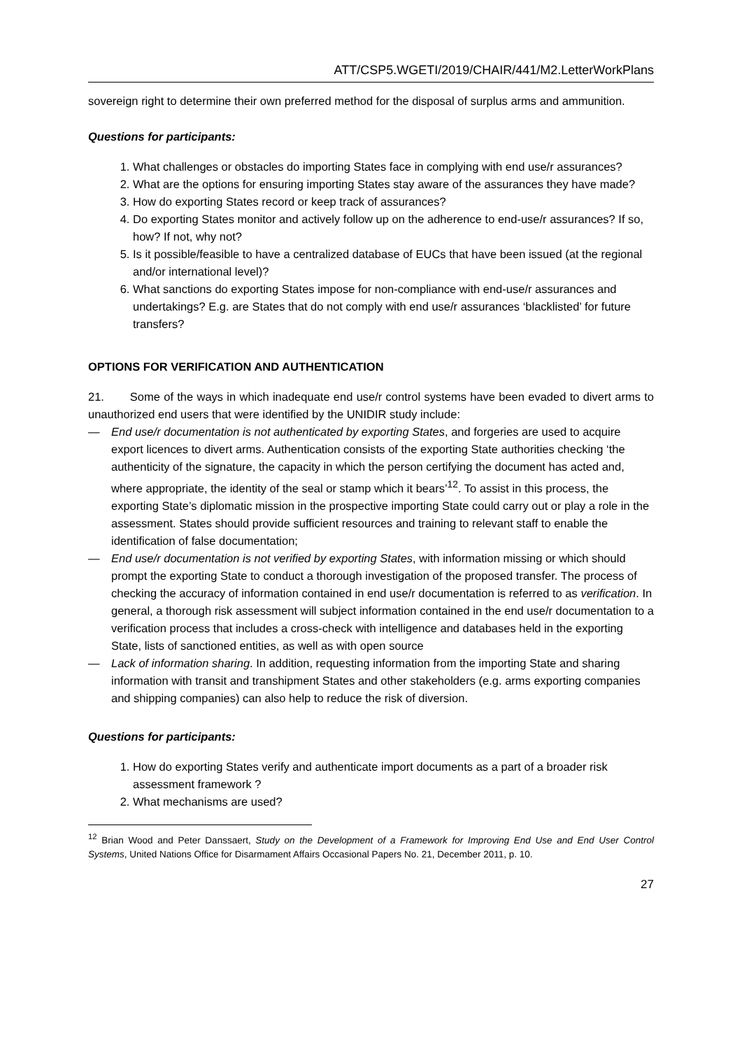ATT/CSP5.WGETI/2019/CHAIR/441/M2.LetterWorkPlans
sovereign right to determine their own preferred method for the disposal of surplus arms and ammunition.
Questions for participants:
1. What challenges or obstacles do importing States face in complying with end use/r assurances?
2. What are the options for ensuring importing States stay aware of the assurances they have made?
3. How do exporting States record or keep track of assurances?
4. Do exporting States monitor and actively follow up on the adherence to end-use/r assurances? If so, how? If not, why not?
5. Is it possible/feasible to have a centralized database of EUCs that have been issued (at the regional and/or international level)?
6. What sanctions do exporting States impose for non-compliance with end-use/r assurances and undertakings? E.g. are States that do not comply with end use/r assurances ‘blacklisted’ for future transfers?
OPTIONS FOR VERIFICATION AND AUTHENTICATION
21. Some of the ways in which inadequate end use/r control systems have been evaded to divert arms to unauthorized end users that were identified by the UNIDIR study include:
— End use/r documentation is not authenticated by exporting States, and forgeries are used to acquire export licences to divert arms. Authentication consists of the exporting State authorities checking ‘the authenticity of the signature, the capacity in which the person certifying the document has acted and, where appropriate, the identity of the seal or stamp which it bears’<sup>12</sup>. To assist in this process, the exporting State’s diplomatic mission in the prospective importing State could carry out or play a role in the assessment. States should provide sufficient resources and training to relevant staff to enable the identification of false documentation;
— End use/r documentation is not verified by exporting States, with information missing or which should prompt the exporting State to conduct a thorough investigation of the proposed transfer. The process of checking the accuracy of information contained in end use/r documentation is referred to as verification. In general, a thorough risk assessment will subject information contained in the end use/r documentation to a verification process that includes a cross-check with intelligence and databases held in the exporting State, lists of sanctioned entities, as well as with open source
— Lack of information sharing. In addition, requesting information from the importing State and sharing information with transit and transhipment States and other stakeholders (e.g. arms exporting companies and shipping companies) can also help to reduce the risk of diversion.
Questions for participants:
1. How do exporting States verify and authenticate import documents as a part of a broader risk assessment framework ?
2. What mechanisms are used?
<sup>12</sup> Brian Wood and Peter Danssaert, Study on the Development of a Framework for Improving End Use and End User Control Systems, United Nations Office for Disarmament Affairs Occasional Papers No. 21, December 2011, p. 10.
27